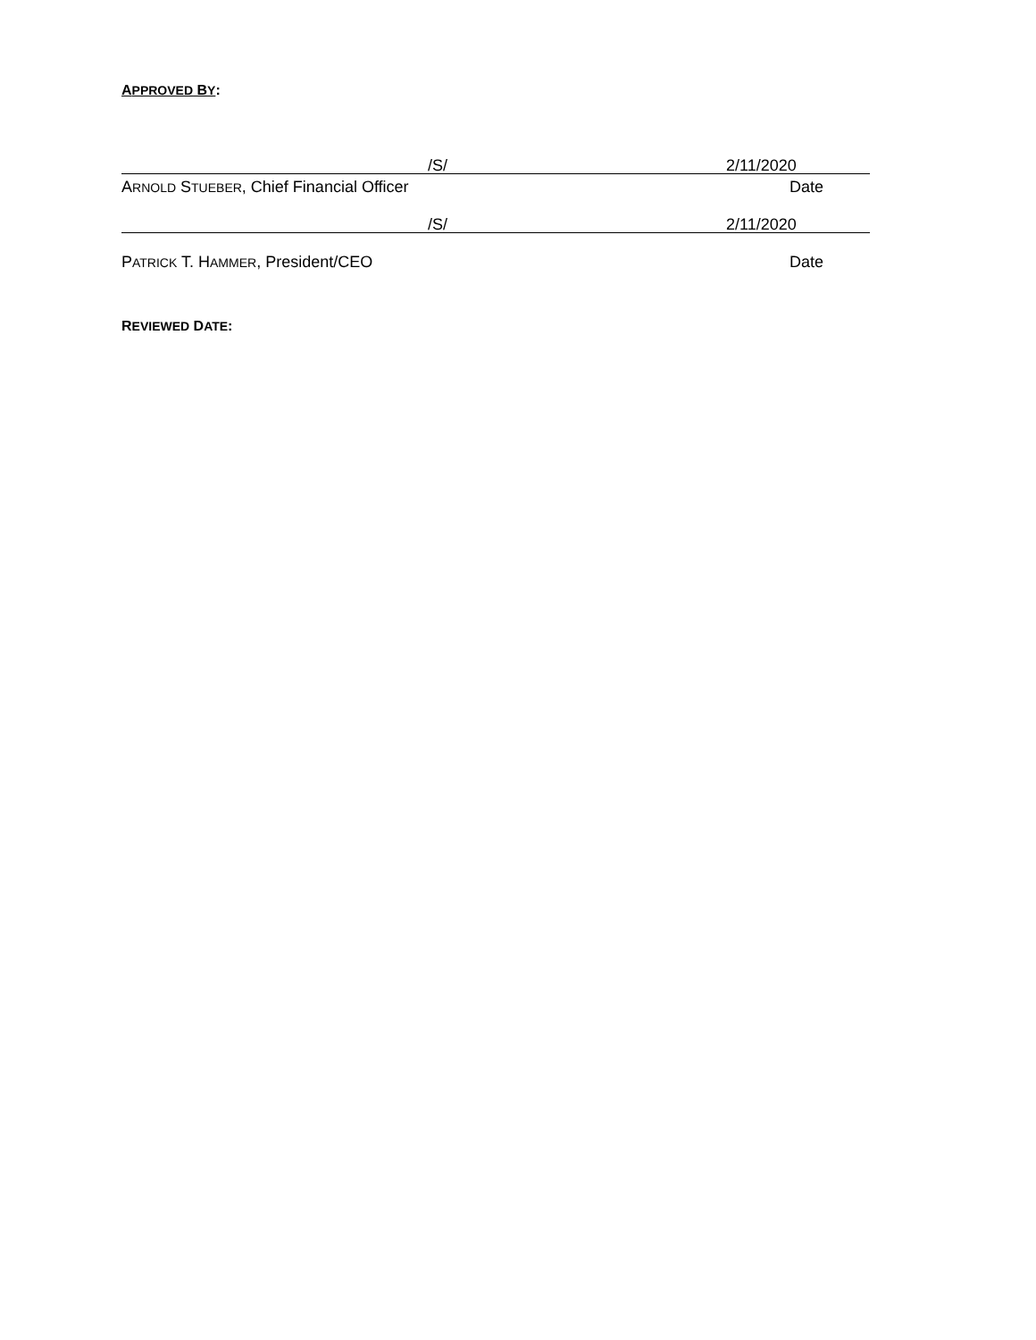APPROVED BY:
/S/ 2/11/2020
ARNOLD STUEBER, Chief Financial Officer Date
/S/ 2/11/2020
PATRICK T. HAMMER, President/CEO Date
REVIEWED DATE: